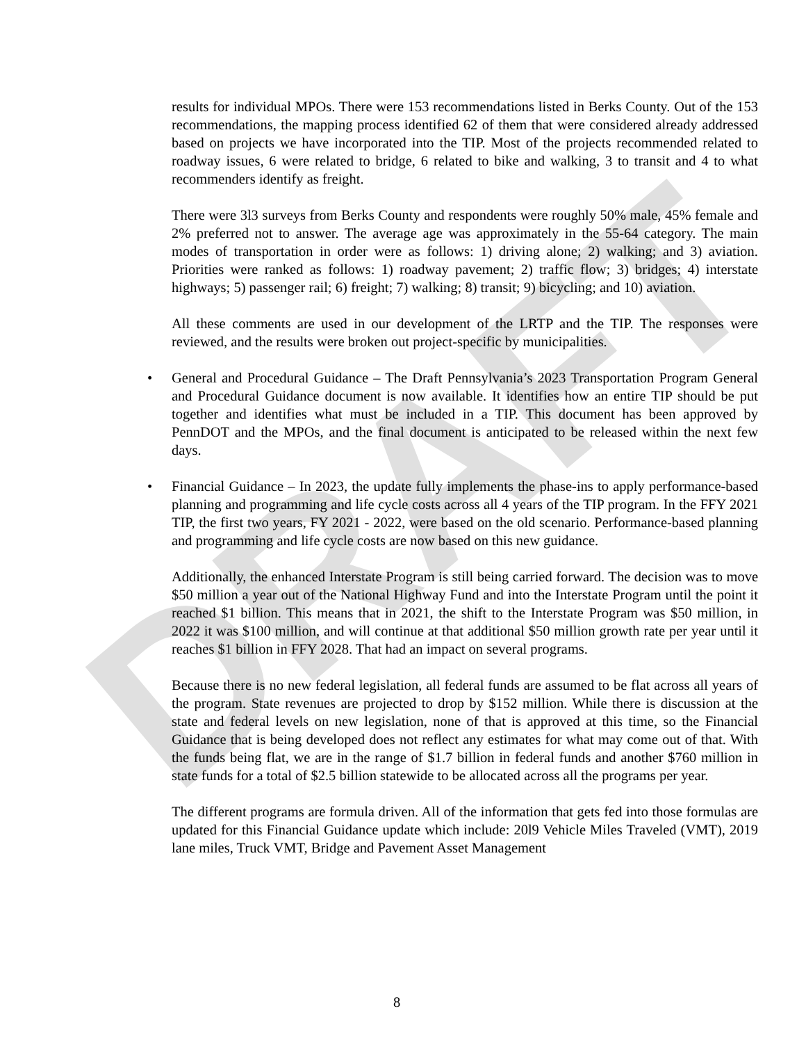DRAFT
results for individual MPOs. There were 153 recommendations listed in Berks County. Out of the 153 recommendations, the mapping process identified 62 of them that were considered already addressed based on projects we have incorporated into the TIP. Most of the projects recommended related to roadway issues, 6 were related to bridge, 6 related to bike and walking, 3 to transit and 4 to what recommenders identify as freight.
There were 3l3 surveys from Berks County and respondents were roughly 50% male, 45% female and 2% preferred not to answer. The average age was approximately in the 55-64 category. The main modes of transportation in order were as follows: 1) driving alone; 2) walking; and 3) aviation. Priorities were ranked as follows: 1) roadway pavement; 2) traffic flow; 3) bridges; 4) interstate highways; 5) passenger rail; 6) freight; 7) walking; 8) transit; 9) bicycling; and 10) aviation.
All these comments are used in our development of the LRTP and the TIP. The responses were reviewed, and the results were broken out project-specific by municipalities.
• General and Procedural Guidance – The Draft Pennsylvania’s 2023 Transportation Program General and Procedural Guidance document is now available. It identifies how an entire TIP should be put together and identifies what must be included in a TIP. This document has been approved by PennDOT and the MPOs, and the final document is anticipated to be released within the next few days.
• Financial Guidance – In 2023, the update fully implements the phase-ins to apply performance-based planning and programming and life cycle costs across all 4 years of the TIP program. In the FFY 2021 TIP, the first two years, FY 2021 - 2022, were based on the old scenario. Performance-based planning and programming and life cycle costs are now based on this new guidance.
Additionally, the enhanced Interstate Program is still being carried forward. The decision was to move $50 million a year out of the National Highway Fund and into the Interstate Program until the point it reached $1 billion. This means that in 2021, the shift to the Interstate Program was $50 million, in 2022 it was $100 million, and will continue at that additional $50 million growth rate per year until it reaches $1 billion in FFY 2028. That had an impact on several programs.
Because there is no new federal legislation, all federal funds are assumed to be flat across all years of the program. State revenues are projected to drop by $152 million. While there is discussion at the state and federal levels on new legislation, none of that is approved at this time, so the Financial Guidance that is being developed does not reflect any estimates for what may come out of that. With the funds being flat, we are in the range of $1.7 billion in federal funds and another $760 million in state funds for a total of $2.5 billion statewide to be allocated across all the programs per year.
The different programs are formula driven. All of the information that gets fed into those formulas are updated for this Financial Guidance update which include: 20l9 Vehicle Miles Traveled (VMT), 2019 lane miles, Truck VMT, Bridge and Pavement Asset Management
8